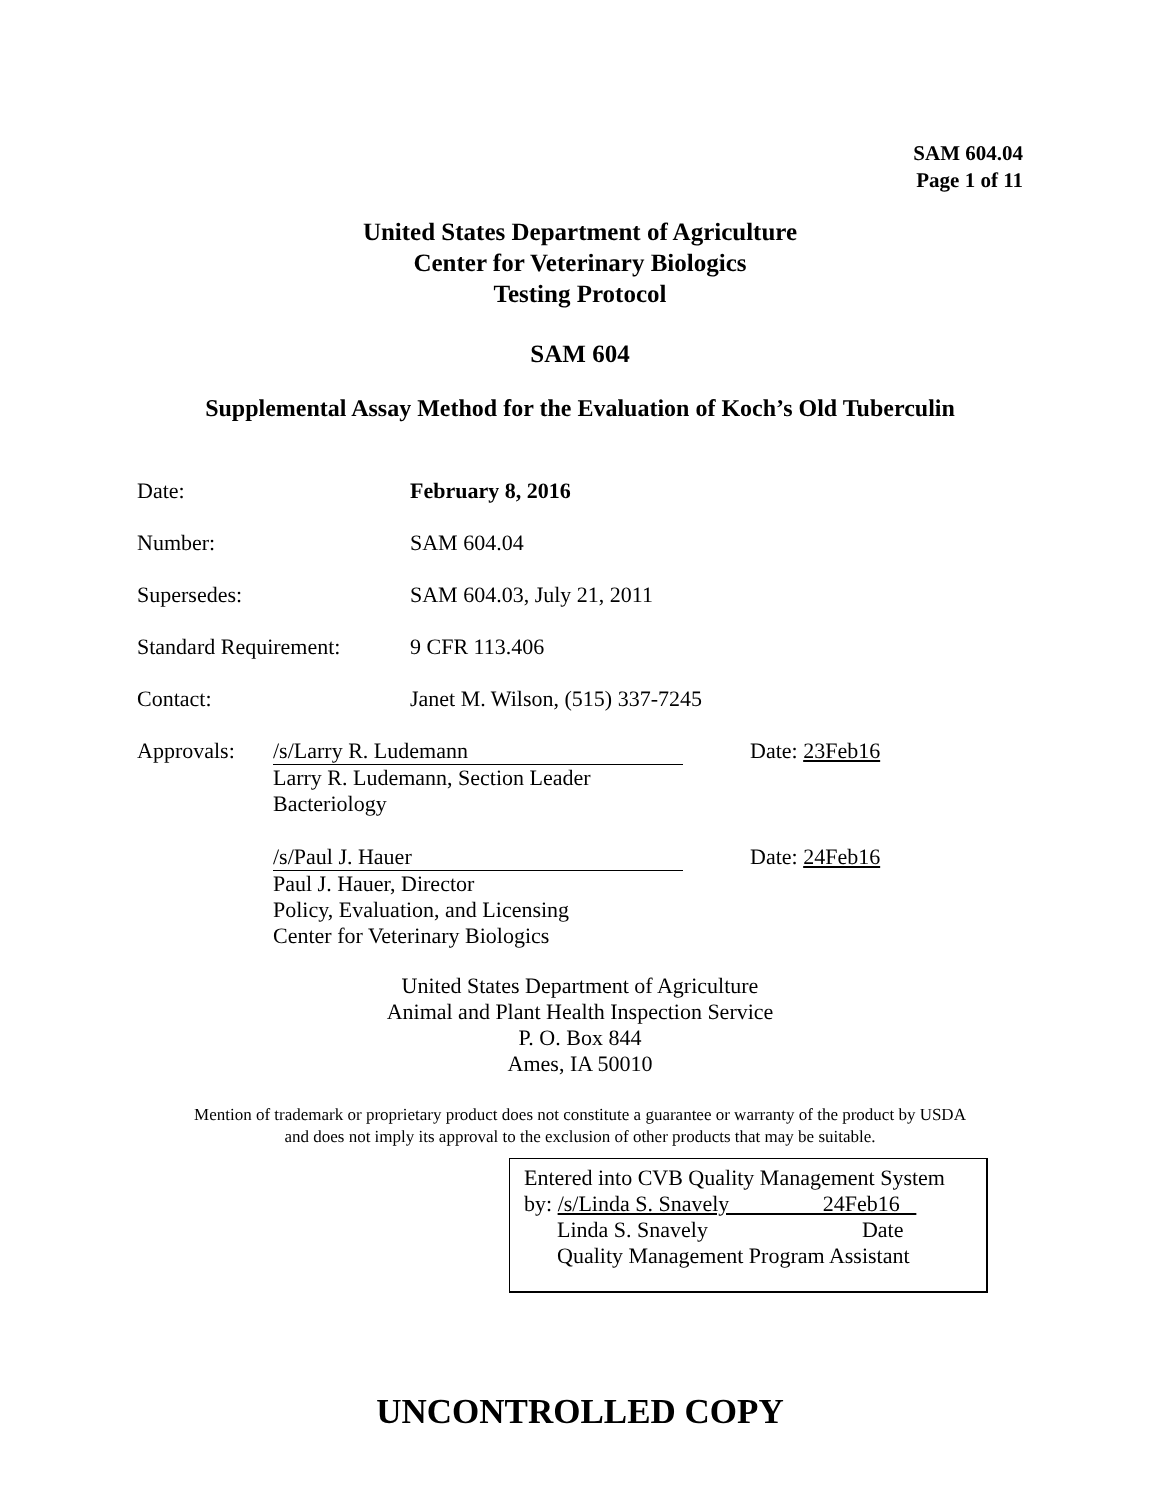SAM 604.04
Page 1 of 11
United States Department of Agriculture
Center for Veterinary Biologics
Testing Protocol
SAM 604
Supplemental Assay Method for the Evaluation of Koch’s Old Tuberculin
Date: February 8, 2016
Number: SAM 604.04
Supersedes: SAM 604.03, July 21, 2011
Standard Requirement:
9 CFR 113.406
Contact: Janet M. Wilson, (515) 337-7245
Approvals: /s/Larry R. Ludemann
Larry R. Ludemann, Section Leader
Bacteriology
Date: 23Feb16
/s/Paul J. Hauer
Paul J. Hauer, Director
Policy, Evaluation, and Licensing
Center for Veterinary Biologics
Date: 24Feb16
United States Department of Agriculture
Animal and Plant Health Inspection Service
P. O. Box 844
Ames, IA 50010
Mention of trademark or proprietary product does not constitute a guarantee or warranty of the product by USDA
and does not imply its approval to the exclusion of other products that may be suitable.
Entered into CVB Quality Management System
by: /s/Linda S. Snavely 24Feb16
Linda S. Snavely Date
Quality Management Program Assistant
UNCONTROLLED COPY